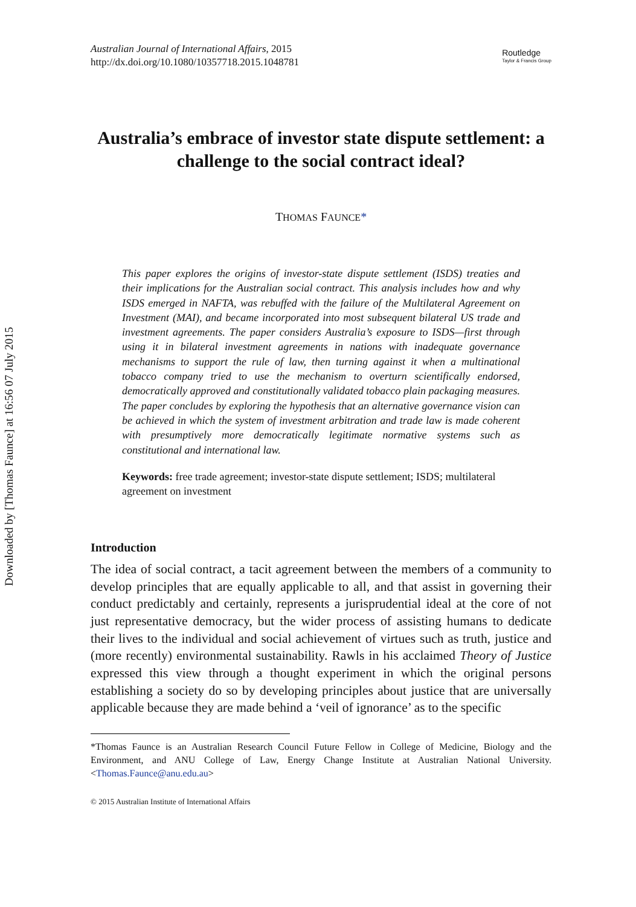Downloaded by [Thomas Faunce] at 16:56 07 July 2015
Australian Journal of International Affairs, 2015
http://dx.doi.org/10.1080/10357718.2015.1048781
Routledge
Taylor & Francis Group
Australia’s embrace of investor state dispute settlement: a challenge to the social contract ideal?
THOMAS FAUNCE*
This paper explores the origins of investor-state dispute settlement (ISDS) treaties and their implications for the Australian social contract. This analysis includes how and why ISDS emerged in NAFTA, was rebuffed with the failure of the Multilateral Agreement on Investment (MAI), and became incorporated into most subsequent bilateral US trade and investment agreements. The paper considers Australia’s exposure to ISDS—first through using it in bilateral investment agreements in nations with inadequate governance mechanisms to support the rule of law, then turning against it when a multinational tobacco company tried to use the mechanism to overturn scientifically endorsed, democratically approved and constitution­ally validated tobacco plain packaging measures. The paper concludes by exploring the hypothesis that an alternative governance vision can be achieved in which the system of investment arbitration and trade law is made coherent with presumptively more democratically legitimate normative systems such as constitutional and international law.
Keywords: free trade agreement; investor-state dispute settlement; ISDS; multilateral agreement on investment
Introduction
The idea of social contract, a tacit agreement between the members of a community to develop principles that are equally applicable to all, and that assist in governing their conduct predictably and certainly, represents a jurisprudential ideal at the core of not just representative democracy, but the wider process of assisting humans to dedicate their lives to the individual and social achievement of virtues such as truth, justice and (more recently) environmental sustainability. Rawls in his acclaimed Theory of Justice expressed this view through a thought experiment in which the original persons establish­ing a society do so by developing principles about justice that are universally applicable because they are made behind a ‘veil of ignorance’ as to the specific
*Thomas Faunce is an Australian Research Council Future Fellow in College of Medicine, Biology and the Environment, and ANU College of Law, Energy Change Institute at Australian National University. <Thomas.Faunce@anu.edu.au>
© 2015 Australian Institute of International Affairs